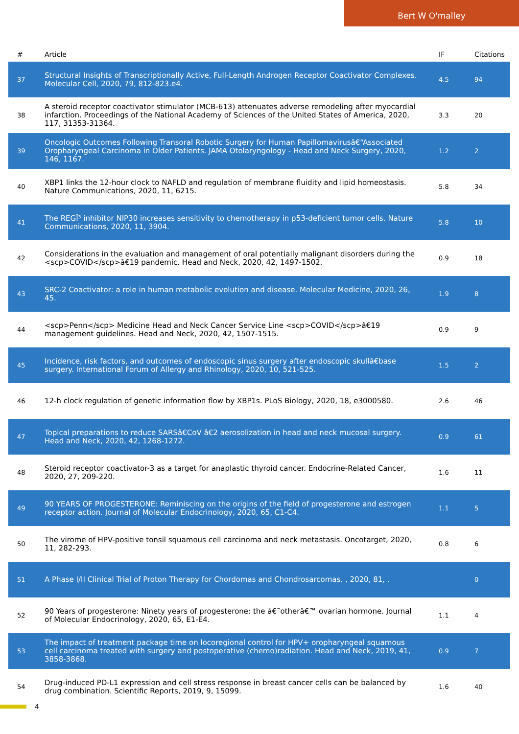Bert W O'malley
| # | Article | IF | Citations |
| --- | --- | --- | --- |
| 37 | Structural Insights of Transcriptionally Active, Full-Length Androgen Receptor Coactivator Complexes. Molecular Cell, 2020, 79, 812-823.e4. | 4.5 | 94 |
| 38 | A steroid receptor coactivator stimulator (MCB-613) attenuates adverse remodeling after myocardial infarction. Proceedings of the National Academy of Sciences of the United States of America, 2020, 117, 31353-31364. | 3.3 | 20 |
| 39 | Oncologic Outcomes Following Transoral Robotic Surgery for Human Papillomavirusâ€“Associated Oropharyngeal Carcinoma in Older Patients. JAMA Otolaryngology - Head and Neck Surgery, 2020, 146, 1167. | 1.2 | 2 |
| 40 | XBP1 links the 12-hour clock to NAFLD and regulation of membrane fluidity and lipid homeostasis. Nature Communications, 2020, 11, 6215. | 5.8 | 34 |
| 41 | The REGÎ³ inhibitor NIP30 increases sensitivity to chemotherapy in p53-deficient tumor cells. Nature Communications, 2020, 11, 3904. | 5.8 | 10 |
| 42 | Considerations in the evaluation and management of oral potentially malignant disorders during the <scp>COVID</scp>â€19 pandemic. Head and Neck, 2020, 42, 1497-1502. | 0.9 | 18 |
| 43 | SRC-2 Coactivator: a role in human metabolic evolution and disease. Molecular Medicine, 2020, 26, 45. | 1.9 | 8 |
| 44 | <scp>Penn</scp> Medicine Head and Neck Cancer Service Line <scp>COVID</scp>â€19 management guidelines. Head and Neck, 2020, 42, 1507-1515. | 0.9 | 9 |
| 45 | Incidence, risk factors, and outcomes of endoscopic sinus surgery after endoscopic skullâ€base surgery. International Forum of Allergy and Rhinology, 2020, 10, 521-525. | 1.5 | 2 |
| 46 | 12-h clock regulation of genetic information flow by XBP1s. PLoS Biology, 2020, 18, e3000580. | 2.6 | 46 |
| 47 | Topical preparations to reduce SARSâ€CoV â€2 aerosolization in head and neck mucosal surgery. Head and Neck, 2020, 42, 1268-1272. | 0.9 | 61 |
| 48 | Steroid receptor coactivator-3 as a target for anaplastic thyroid cancer. Endocrine-Related Cancer, 2020, 27, 209-220. | 1.6 | 11 |
| 49 | 90 YEARS OF PROGESTERONE: Reminiscing on the origins of the field of progesterone and estrogen receptor action. Journal of Molecular Endocrinology, 2020, 65, C1-C4. | 1.1 | 5 |
| 50 | The virome of HPV-positive tonsil squamous cell carcinoma and neck metastasis. Oncotarget, 2020, 11, 282-293. | 0.8 | 6 |
| 51 | A Phase I/II Clinical Trial of Proton Therapy for Chordomas and Chondrosarcomas. , 2020, 81, . | | 0 |
| 52 | 90 Years of progesterone: Ninety years of progesterone: the â€˜otherâ€™ ovarian hormone. Journal of Molecular Endocrinology, 2020, 65, E1-E4. | 1.1 | 4 |
| 53 | The impact of treatment package time on locoregional control for HPV+ oropharyngeal squamous cell carcinoma treated with surgery and postoperative (chemo)radiation. Head and Neck, 2019, 41, 3858-3868. | 0.9 | 7 |
| 54 | Drug-induced PD-L1 expression and cell stress response in breast cancer cells can be balanced by drug combination. Scientific Reports, 2019, 9, 15099. | 1.6 | 40 |
4